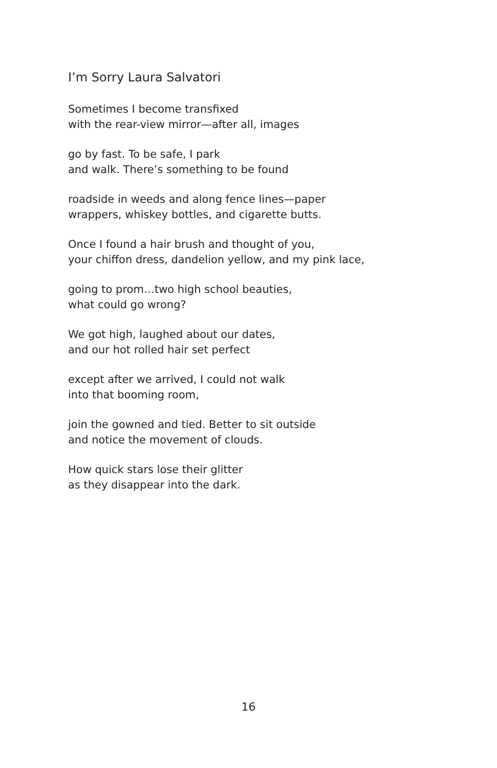I’m Sorry Laura Salvatori
Sometimes I become transfixed
with the rear-view mirror—after all, images
go by fast. To be safe, I park
and walk. There’s something to be found
roadside in weeds and along fence lines—paper
wrappers, whiskey bottles, and cigarette butts.
Once I found a hair brush and thought of you,
your chiffon dress, dandelion yellow, and my pink lace,
going to prom…two high school beauties,
what could go wrong?
We got high, laughed about our dates,
and our hot rolled hair set perfect
except after we arrived, I could not walk
into that booming room,
join the gowned and tied. Better to sit outside
and notice the movement of clouds.
How quick stars lose their glitter
as they disappear into the dark.
16